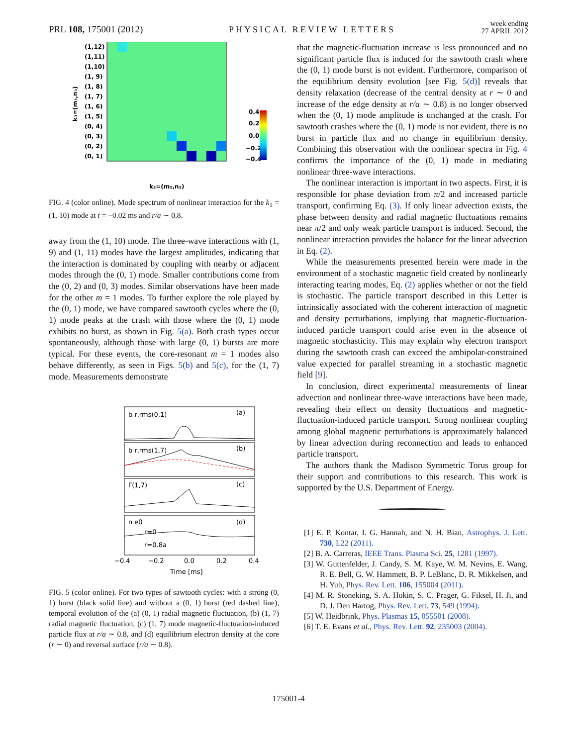PRL 108, 175001 (2012)
PHYSICAL REVIEW LETTERS
week ending
27 APRIL 2012
(1,12)
(1,11)
(1,10)
(1, 9)
(1, 8)
(1, 7)
(1, 6)
(1, 5)
(0, 4)
(0, 3)
(0, 2)
(0, 1)
k₃=(m₃,n₃)
k₂=(m₂,n₂)
0.4
0.2
0.0
−0.2
−0.4
FIG. 4 (color online). Mode spectrum of nonlinear interaction for the k<sub>1</sub> = (1, 10) mode at t = −0.02 ms and r/a ∼ 0.8.
away from the (1, 10) mode. The three-wave interactions with (1, 9) and (1, 11) modes have the largest amplitudes, indicating that the interaction is dominated by coupling with nearby or adjacent modes through the (0, 1) mode. Smaller contributions come from the (0, 2) and (0, 3) modes. Similar observations have been made for the other m = 1 modes. To further explore the role played by the (0, 1) mode, we have compared sawtooth cycles where the (0, 1) mode peaks at the crash with those where the (0, 1) mode exhibits no burst, as shown in Fig. 5(a). Both crash types occur spontaneously, although those with large (0, 1) bursts are more typical. For these events, the core-resonant m = 1 modes also behave differently, as seen in Figs. 5(b) and 5(c), for the (1, 7) mode. Measurements demonstrate
b r,rms(0,1)
(a)
b r,rms(1,7)
(b)
Γ(1,7)
(c)
n e0
(d)
r=0
r=0.8a
−0.4
−0.2
0.0
0.2
0.4
Time [ms]
FIG. 5 (color online). For two types of sawtooth cycles: with a strong (0, 1) burst (black solid line) and without a (0, 1) burst (red dashed line), temporal evolution of the (a) (0, 1) radial magnetic fluctuation, (b) (1, 7) radial magnetic fluctuation, (c) (1, 7) mode magnetic-fluctuation-induced particle flux at r/a ∼ 0.8, and (d) equilibrium electron density at the core (r ∼ 0) and reversal surface (r/a ∼ 0.8).
that the magnetic-fluctuation increase is less pronounced and no significant particle flux is induced for the sawtooth crash where the (0, 1) mode burst is not evident. Furthermore, comparison of the equilibrium density evolution [see Fig. 5(d)] reveals that density relaxation (decrease of the central density at r ∼ 0 and increase of the edge density at r/a ∼ 0.8) is no longer observed when the (0, 1) mode amplitude is unchanged at the crash. For sawtooth crashes where the (0, 1) mode is not evident, there is no burst in particle flux and no change in equilibrium density. Combining this observation with the nonlinear spectra in Fig. 4 confirms the importance of the (0, 1) mode in mediating nonlinear three-wave interactions.
The nonlinear interaction is important in two aspects. First, it is responsible for phase deviation from π/2 and increased particle transport, confirming Eq. (3). If only linear advection exists, the phase between density and radial magnetic fluctuations remains near π/2 and only weak particle transport is induced. Second, the nonlinear interaction provides the balance for the linear advection in Eq. (2).
While the measurements presented herein were made in the environment of a stochastic magnetic field created by nonlinearly interacting tearing modes, Eq. (2) applies whether or not the field is stochastic. The particle transport described in this Letter is intrinsically associated with the coherent interaction of magnetic and density perturbations, implying that magnetic-fluctuation-induced particle transport could arise even in the absence of magnetic stochasticity. This may explain why electron transport during the sawtooth crash can exceed the ambipolar-constrained value expected for parallel streaming in a stochastic magnetic field [9].
In conclusion, direct experimental measurements of linear advection and nonlinear three-wave interactions have been made, revealing their effect on density fluctuations and magnetic-fluctuation-induced particle transport. Strong nonlinear coupling among global magnetic perturbations is approximately balanced by linear advection during reconnection and leads to enhanced particle transport.
The authors thank the Madison Symmetric Torus group for their support and contributions to this research. This work is supported by the U.S. Department of Energy.
[1] E. P. Kontar, I. G. Hannah, and N. H. Bian, Astrophys. J. Lett. 730, L22 (2011).
[2] B. A. Carreras, IEEE Trans. Plasma Sci. 25, 1281 (1997).
[3] W. Guttenfelder, J. Candy, S. M. Kaye, W. M. Nevins, E. Wang, R. E. Bell, G. W. Hammett, B. P. LeBlanc, D. R. Mikkelsen, and H. Yuh, Phys. Rev. Lett. 106, 155004 (2011).
[4] M. R. Stoneking, S. A. Hokin, S. C. Prager, G. Fiksel, H. Ji, and D. J. Den Hartog, Phys. Rev. Lett. 73, 549 (1994).
[5] W. Heidbrink, Phys. Plasmas 15, 055501 (2008).
[6] T. E. Evans et al., Phys. Rev. Lett. 92, 235003 (2004).
175001-4